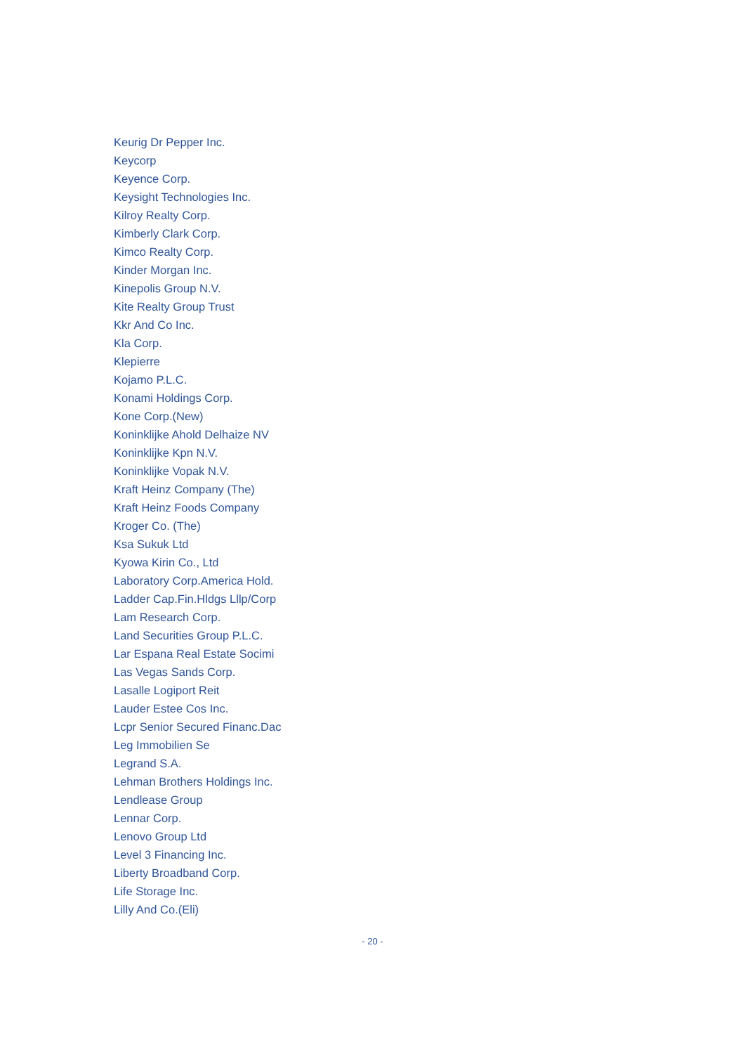Keurig Dr Pepper Inc.
Keycorp
Keyence Corp.
Keysight Technologies Inc.
Kilroy Realty Corp.
Kimberly Clark Corp.
Kimco Realty Corp.
Kinder Morgan Inc.
Kinepolis Group N.V.
Kite Realty Group Trust
Kkr And Co Inc.
Kla Corp.
Klepierre
Kojamo P.L.C.
Konami Holdings Corp.
Kone Corp.(New)
Koninklijke Ahold Delhaize NV
Koninklijke Kpn N.V.
Koninklijke Vopak N.V.
Kraft Heinz Company (The)
Kraft Heinz Foods Company
Kroger Co. (The)
Ksa Sukuk Ltd
Kyowa Kirin Co., Ltd
Laboratory Corp.America Hold.
Ladder Cap.Fin.Hldgs Lllp/Corp
Lam Research Corp.
Land Securities Group P.L.C.
Lar Espana Real Estate Socimi
Las Vegas Sands Corp.
Lasalle Logiport Reit
Lauder Estee Cos Inc.
Lcpr Senior Secured Financ.Dac
Leg Immobilien Se
Legrand S.A.
Lehman Brothers Holdings Inc.
Lendlease Group
Lennar Corp.
Lenovo Group Ltd
Level 3 Financing Inc.
Liberty Broadband Corp.
Life Storage Inc.
Lilly And Co.(Eli)
- 20 -